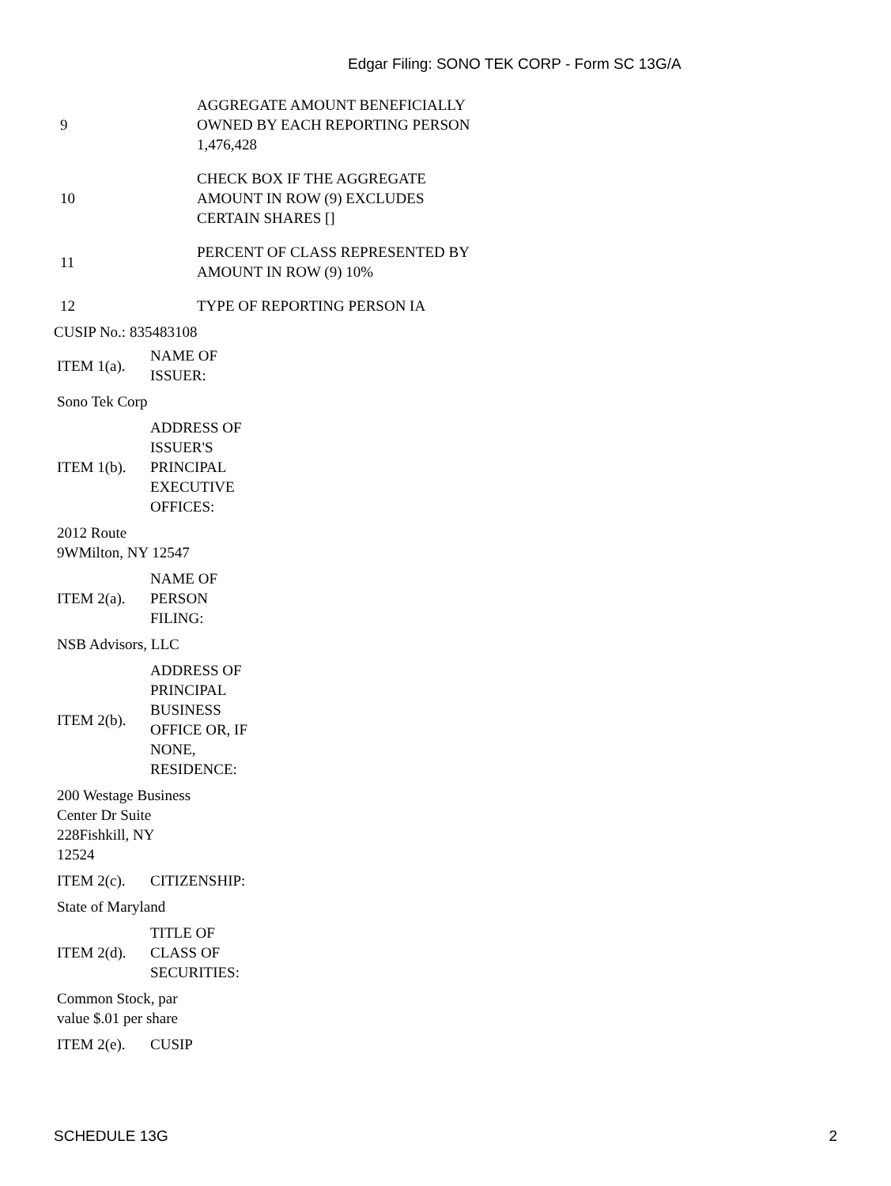Edgar Filing: SONO TEK CORP - Form SC 13G/A
| 9 | AGGREGATE AMOUNT BENEFICIALLY OWNED BY EACH REPORTING PERSON 1,476,428 |
| 10 | CHECK BOX IF THE AGGREGATE AMOUNT IN ROW (9) EXCLUDES CERTAIN SHARES [] |
| 11 | PERCENT OF CLASS REPRESENTED BY AMOUNT IN ROW (9) 10% |
| 12 | TYPE OF REPORTING PERSON IA |
CUSIP No.: 835483108
| ITEM 1(a). | NAME OF ISSUER: |
| Sono Tek Corp | |
| ITEM 1(b). | ADDRESS OF ISSUER'S PRINCIPAL EXECUTIVE OFFICES: |
| 2012 Route 9WMilton, NY 12547 | |
| ITEM 2(a). | NAME OF PERSON FILING: |
| NSB Advisors, LLC | |
| ITEM 2(b). | ADDRESS OF PRINCIPAL BUSINESS OFFICE OR, IF NONE, RESIDENCE: |
| 200 Westage Business Center Dr Suite 228Fishkill, NY 12524 | |
| ITEM 2(c). | CITIZENSHIP: |
| State of Maryland | |
| ITEM 2(d). | TITLE OF CLASS OF SECURITIES: |
| Common Stock, par value $.01 per share | |
| ITEM 2(e). | CUSIP |
SCHEDULE 13G 2